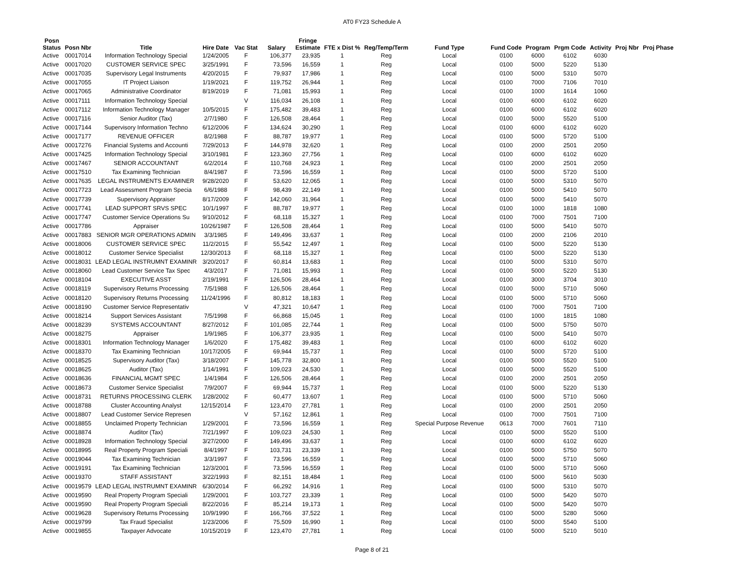AT0 FY23 Schedule A
| Posn Status | Posn Nbr | Title | Hire Date | Vac Stat | Salary | Fringe Estimate | FTE x Dist % | Reg/Temp/Term | Fund Type | Fund Code | Program | Prgm Code | Activity | Proj Nbr | Proj Phase |
| --- | --- | --- | --- | --- | --- | --- | --- | --- | --- | --- | --- | --- | --- | --- | --- |
| Active | 00017014 | Information Technology Special | 1/24/2005 | F | 106,377 | 23,935 | 1 | Reg | Local | 0100 | 6000 | 6102 | 6030 | | |
| Active | 00017020 | CUSTOMER SERVICE SPEC | 3/25/1991 | F | 73,596 | 16,559 | 1 | Reg | Local | 0100 | 5000 | 5220 | 5130 | | |
| Active | 00017035 | Supervisory Legal Instruments | 4/20/2015 | F | 79,937 | 17,986 | 1 | Reg | Local | 0100 | 5000 | 5310 | 5070 | | |
| Active | 00017055 | IT Project Liaison | 1/19/2021 | F | 119,752 | 26,944 | 1 | Reg | Local | 0100 | 7000 | 7106 | 7010 | | |
| Active | 00017065 | Administrative Coordinator | 8/19/2019 | F | 71,081 | 15,993 | 1 | Reg | Local | 0100 | 1000 | 1614 | 1060 | | |
| Active | 00017111 | Information Technology Special | | V | 116,034 | 26,108 | 1 | Reg | Local | 0100 | 6000 | 6102 | 6020 | | |
| Active | 00017112 | Information Technology Manager | 10/5/2015 | F | 175,482 | 39,483 | 1 | Reg | Local | 0100 | 6000 | 6102 | 6020 | | |
| Active | 00017116 | Senior Auditor (Tax) | 2/7/1980 | F | 126,508 | 28,464 | 1 | Reg | Local | 0100 | 5000 | 5520 | 5100 | | |
| Active | 00017144 | Supervisory Information Techno | 6/12/2006 | F | 134,624 | 30,290 | 1 | Reg | Local | 0100 | 6000 | 6102 | 6020 | | |
| Active | 00017177 | REVENUE OFFICER | 8/2/1988 | F | 88,787 | 19,977 | 1 | Reg | Local | 0100 | 5000 | 5720 | 5100 | | |
| Active | 00017276 | Financial Systems and Accounti | 7/29/2013 | F | 144,978 | 32,620 | 1 | Reg | Local | 0100 | 2000 | 2501 | 2050 | | |
| Active | 00017425 | Information Technology Special | 3/10/1981 | F | 123,360 | 27,756 | 1 | Reg | Local | 0100 | 6000 | 6102 | 6020 | | |
| Active | 00017467 | SENIOR ACCOUNTANT | 6/2/2014 | F | 110,768 | 24,923 | 1 | Reg | Local | 0100 | 2000 | 2501 | 2050 | | |
| Active | 00017510 | Tax Examining Technician | 8/4/1987 | F | 73,596 | 16,559 | 1 | Reg | Local | 0100 | 5000 | 5720 | 5100 | | |
| Active | 00017635 | LEGAL INSTRUMENTS EXAMINER | 9/28/2020 | F | 53,620 | 12,065 | 1 | Reg | Local | 0100 | 5000 | 5310 | 5070 | | |
| Active | 00017723 | Lead Assessment Program Specia | 6/6/1988 | F | 98,439 | 22,149 | 1 | Reg | Local | 0100 | 5000 | 5410 | 5070 | | |
| Active | 00017739 | Supervisory Appraiser | 8/17/2009 | F | 142,060 | 31,964 | 1 | Reg | Local | 0100 | 5000 | 5410 | 5070 | | |
| Active | 00017741 | LEAD SUPPORT SRVS SPEC | 10/1/1997 | F | 88,787 | 19,977 | 1 | Reg | Local | 0100 | 1000 | 1818 | 1080 | | |
| Active | 00017747 | Customer Service Operations Su | 9/10/2012 | F | 68,118 | 15,327 | 1 | Reg | Local | 0100 | 7000 | 7501 | 7100 | | |
| Active | 00017786 | Appraiser | 10/26/1987 | F | 126,508 | 28,464 | 1 | Reg | Local | 0100 | 5000 | 5410 | 5070 | | |
| Active | 00017883 | SENIOR MGR OPERATIONS ADMIN | 3/3/1985 | F | 149,496 | 33,637 | 1 | Reg | Local | 0100 | 2000 | 2106 | 2010 | | |
| Active | 00018006 | CUSTOMER SERVICE SPEC | 11/2/2015 | F | 55,542 | 12,497 | 1 | Reg | Local | 0100 | 5000 | 5220 | 5130 | | |
| Active | 00018012 | Customer Service Specialist | 12/30/2013 | F | 68,118 | 15,327 | 1 | Reg | Local | 0100 | 5000 | 5220 | 5130 | | |
| Active | 00018031 | LEAD LEGAL INSTRUMNT EXAMINR | 3/20/2017 | F | 60,814 | 13,683 | 1 | Reg | Local | 0100 | 5000 | 5310 | 5070 | | |
| Active | 00018060 | Lead Customer Service Tax Spec | 4/3/2017 | F | 71,081 | 15,993 | 1 | Reg | Local | 0100 | 5000 | 5220 | 5130 | | |
| Active | 00018104 | EXECUTIVE ASST | 2/19/1991 | F | 126,506 | 28,464 | 1 | Reg | Local | 0100 | 3000 | 3704 | 3010 | | |
| Active | 00018119 | Supervisory Returns Processing | 7/5/1988 | F | 126,506 | 28,464 | 1 | Reg | Local | 0100 | 5000 | 5710 | 5060 | | |
| Active | 00018120 | Supervisory Returns Processing | 11/24/1996 | F | 80,812 | 18,183 | 1 | Reg | Local | 0100 | 5000 | 5710 | 5060 | | |
| Active | 00018190 | Customer Service Representativ | | V | 47,321 | 10,647 | 1 | Reg | Local | 0100 | 7000 | 7501 | 7100 | | |
| Active | 00018214 | Support Services Assistant | 7/5/1998 | F | 66,868 | 15,045 | 1 | Reg | Local | 0100 | 1000 | 1815 | 1080 | | |
| Active | 00018239 | SYSTEMS ACCOUNTANT | 8/27/2012 | F | 101,085 | 22,744 | 1 | Reg | Local | 0100 | 5000 | 5750 | 5070 | | |
| Active | 00018275 | Appraiser | 1/9/1985 | F | 106,377 | 23,935 | 1 | Reg | Local | 0100 | 5000 | 5410 | 5070 | | |
| Active | 00018301 | Information Technology Manager | 1/6/2020 | F | 175,482 | 39,483 | 1 | Reg | Local | 0100 | 6000 | 6102 | 6020 | | |
| Active | 00018370 | Tax Examining Technician | 10/17/2005 | F | 69,944 | 15,737 | 1 | Reg | Local | 0100 | 5000 | 5720 | 5100 | | |
| Active | 00018525 | Supervisory Auditor (Tax) | 3/18/2007 | F | 145,778 | 32,800 | 1 | Reg | Local | 0100 | 5000 | 5520 | 5100 | | |
| Active | 00018625 | Auditor (Tax) | 1/14/1991 | F | 109,023 | 24,530 | 1 | Reg | Local | 0100 | 5000 | 5520 | 5100 | | |
| Active | 00018636 | FINANCIAL MGMT SPEC | 1/4/1984 | F | 126,506 | 28,464 | 1 | Reg | Local | 0100 | 2000 | 2501 | 2050 | | |
| Active | 00018673 | Customer Service Specialist | 7/9/2007 | F | 69,944 | 15,737 | 1 | Reg | Local | 0100 | 5000 | 5220 | 5130 | | |
| Active | 00018731 | RETURNS PROCESSING CLERK | 1/28/2002 | F | 60,477 | 13,607 | 1 | Reg | Local | 0100 | 5000 | 5710 | 5060 | | |
| Active | 00018788 | Cluster Accounting Analyst | 12/15/2014 | F | 123,470 | 27,781 | 1 | Reg | Local | 0100 | 2000 | 2501 | 2050 | | |
| Active | 00018807 | Lead Customer Service Represen | | V | 57,162 | 12,861 | 1 | Reg | Local | 0100 | 7000 | 7501 | 7100 | | |
| Active | 00018855 | Unclaimed Property Technician | 1/29/2001 | F | 73,596 | 16,559 | 1 | Reg | Special Purpose Revenue | 0613 | 7000 | 7601 | 7110 | | |
| Active | 00018874 | Auditor (Tax) | 7/21/1997 | F | 109,023 | 24,530 | 1 | Reg | Local | 0100 | 5000 | 5520 | 5100 | | |
| Active | 00018928 | Information Technology Special | 3/27/2000 | F | 149,496 | 33,637 | 1 | Reg | Local | 0100 | 6000 | 6102 | 6020 | | |
| Active | 00018995 | Real Property Program Speciali | 8/4/1997 | F | 103,731 | 23,339 | 1 | Reg | Local | 0100 | 5000 | 5750 | 5070 | | |
| Active | 00019044 | Tax Examining Technician | 3/3/1997 | F | 73,596 | 16,559 | 1 | Reg | Local | 0100 | 5000 | 5710 | 5060 | | |
| Active | 00019191 | Tax Examining Technician | 12/3/2001 | F | 73,596 | 16,559 | 1 | Reg | Local | 0100 | 5000 | 5710 | 5060 | | |
| Active | 00019370 | STAFF ASSISTANT | 3/22/1993 | F | 82,151 | 18,484 | 1 | Reg | Local | 0100 | 5000 | 5610 | 5030 | | |
| Active | 00019579 | LEAD LEGAL INSTRUMNT EXAMINR | 6/30/2014 | F | 66,292 | 14,916 | 1 | Reg | Local | 0100 | 5000 | 5310 | 5070 | | |
| Active | 00019590 | Real Property Program Speciali | 1/29/2001 | F | 103,727 | 23,339 | 1 | Reg | Local | 0100 | 5000 | 5420 | 5070 | | |
| Active | 00019590 | Real Property Program Speciali | 8/22/2016 | F | 85,214 | 19,173 | 1 | Reg | Local | 0100 | 5000 | 5420 | 5070 | | |
| Active | 00019628 | Supervisory Returns Processing | 10/9/1990 | F | 166,766 | 37,522 | 1 | Reg | Local | 0100 | 5000 | 5280 | 5060 | | |
| Active | 00019799 | Tax Fraud Specialist | 1/23/2006 | F | 75,509 | 16,990 | 1 | Reg | Local | 0100 | 5000 | 5540 | 5100 | | |
| Active | 00019855 | Taxpayer Advocate | 10/15/2019 | F | 123,470 | 27,781 | 1 | Reg | Local | 0100 | 5000 | 5210 | 5010 | | |
Page 8 of 21